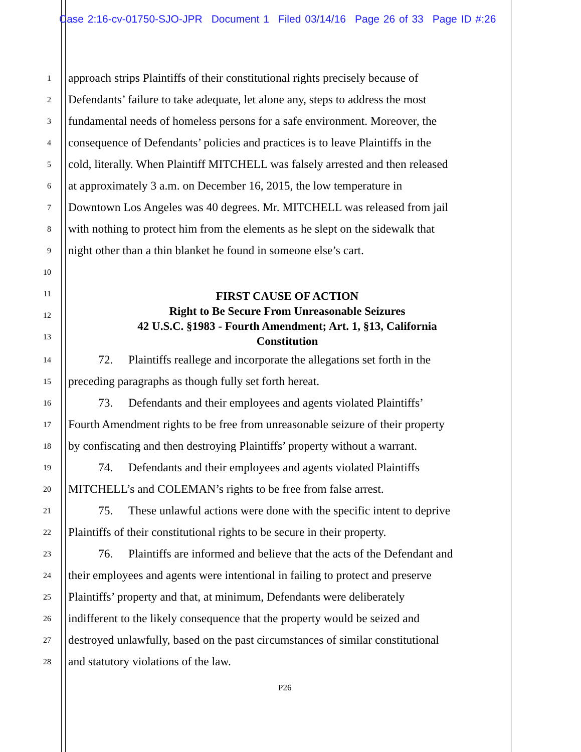Case 2:16-cv-01750-SJO-JPR Document 1 Filed 03/14/16 Page 26 of 33 Page ID #:26
1
approach strips Plaintiffs of their constitutional rights precisely because of
2
Defendants’ failure to take adequate, let alone any, steps to address the most
3
fundamental needs of homeless persons for a safe environment. Moreover, the
4
consequence of Defendants’ policies and practices is to leave Plaintiffs in the
5
cold, literally. When Plaintiff MITCHELL was falsely arrested and then released
6
at approximately 3 a.m. on December 16, 2015, the low temperature in
7
Downtown Los Angeles was 40 degrees. Mr. MITCHELL was released from jail
8
with nothing to protect him from the elements as he slept on the sidewalk that
9
night other than a thin blanket he found in someone else’s cart.
10
11
12
13
FIRST CAUSE OF ACTION
Right to Be Secure From Unreasonable Seizures
42 U.S.C. §1983 - Fourth Amendment; Art. 1, §13, California
Constitution
14
72. Plaintiffs reallege and incorporate the allegations set forth in the
15
preceding paragraphs as though fully set forth hereat.
16
73. Defendants and their employees and agents violated Plaintiffs’
17
Fourth Amendment rights to be free from unreasonable seizure of their property
18
by confiscating and then destroying Plaintiffs’ property without a warrant.
19
74. Defendants and their employees and agents violated Plaintiffs
20
MITCHELL’s and COLEMAN’s rights to be free from false arrest.
21
75. These unlawful actions were done with the specific intent to deprive
22
Plaintiffs of their constitutional rights to be secure in their property.
23
76. Plaintiffs are informed and believe that the acts of the Defendant and
24
their employees and agents were intentional in failing to protect and preserve
25
Plaintiffs’ property and that, at minimum, Defendants were deliberately
26
indifferent to the likely consequence that the property would be seized and
27
destroyed unlawfully, based on the past circumstances of similar constitutional
28
and statutory violations of the law.
P26